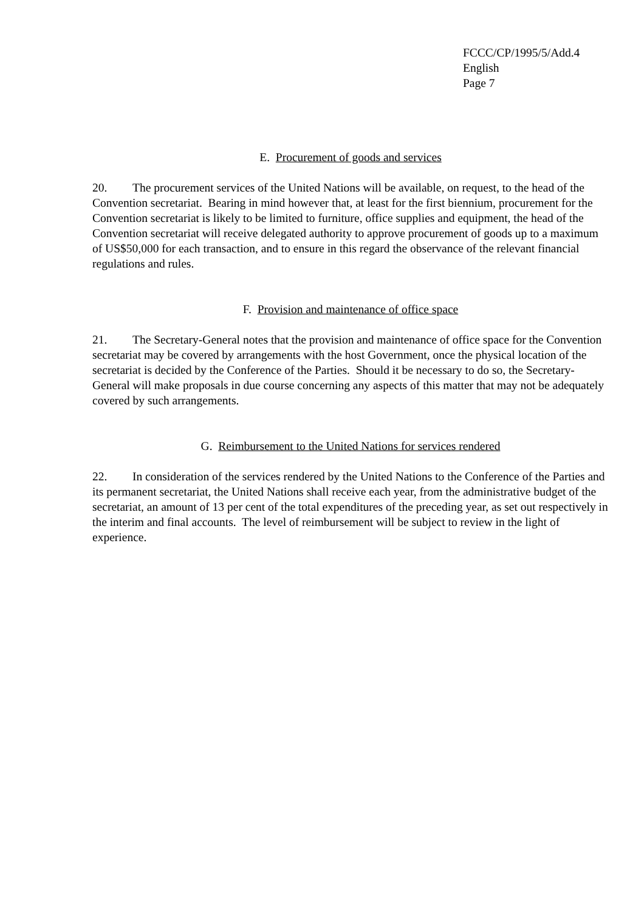FCCC/CP/1995/5/Add.4
English
Page 7
E. Procurement of goods and services
20. The procurement services of the United Nations will be available, on request, to the head of the Convention secretariat. Bearing in mind however that, at least for the first biennium, procurement for the Convention secretariat is likely to be limited to furniture, office supplies and equipment, the head of the Convention secretariat will receive delegated authority to approve procurement of goods up to a maximum of US$50,000 for each transaction, and to ensure in this regard the observance of the relevant financial regulations and rules.
F. Provision and maintenance of office space
21. The Secretary-General notes that the provision and maintenance of office space for the Convention secretariat may be covered by arrangements with the host Government, once the physical location of the secretariat is decided by the Conference of the Parties. Should it be necessary to do so, the Secretary-General will make proposals in due course concerning any aspects of this matter that may not be adequately covered by such arrangements.
G. Reimbursement to the United Nations for services rendered
22. In consideration of the services rendered by the United Nations to the Conference of the Parties and its permanent secretariat, the United Nations shall receive each year, from the administrative budget of the secretariat, an amount of 13 per cent of the total expenditures of the preceding year, as set out respectively in the interim and final accounts. The level of reimbursement will be subject to review in the light of experience.